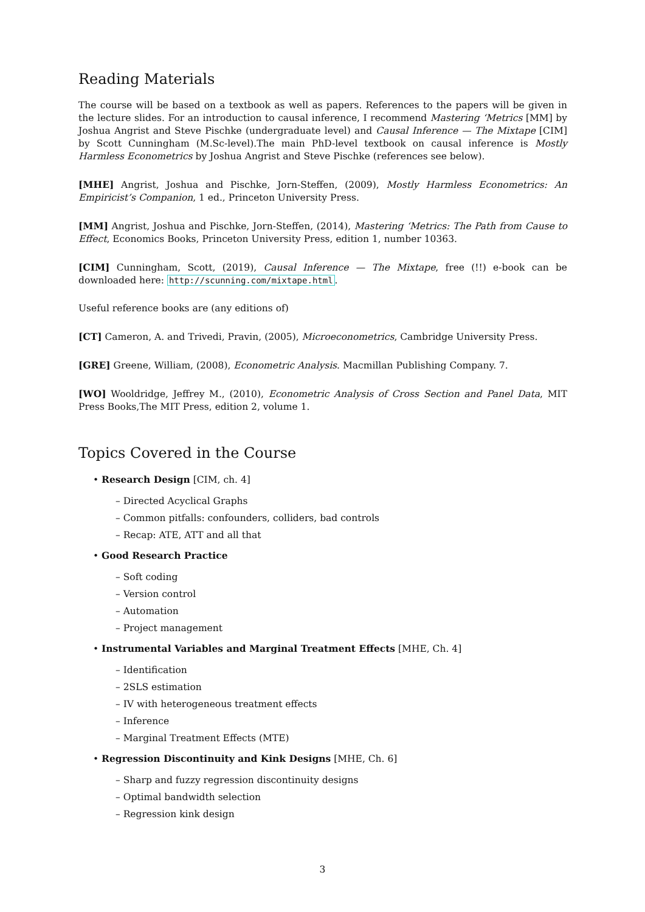Reading Materials
The course will be based on a textbook as well as papers. References to the papers will be given in the lecture slides. For an introduction to causal inference, I recommend Mastering ‘Metrics [MM] by Joshua Angrist and Steve Pischke (undergraduate level) and Causal Inference — The Mixtape [CIM] by Scott Cunningham (M.Sc-level).The main PhD-level textbook on causal inference is Mostly Harmless Econometrics by Joshua Angrist and Steve Pischke (references see below).
[MHE] Angrist, Joshua and Pischke, Jorn-Steffen, (2009), Mostly Harmless Econometrics: An Empiricist’s Companion, 1 ed., Princeton University Press.
[MM] Angrist, Joshua and Pischke, Jorn-Steffen, (2014), Mastering ‘Metrics: The Path from Cause to Effect, Economics Books, Princeton University Press, edition 1, number 10363.
[CIM] Cunningham, Scott, (2019), Causal Inference — The Mixtape, free (!!) e-book can be downloaded here: http://scunning.com/mixtape.html.
Useful reference books are (any editions of)
[CT] Cameron, A. and Trivedi, Pravin, (2005), Microeconometrics, Cambridge University Press.
[GRE] Greene, William, (2008), Econometric Analysis. Macmillan Publishing Company. 7.
[WO] Wooldridge, Jeffrey M., (2010), Econometric Analysis of Cross Section and Panel Data, MIT Press Books,The MIT Press, edition 2, volume 1.
Topics Covered in the Course
• Research Design [CIM, ch. 4]
– Directed Acyclical Graphs
– Common pitfalls: confounders, colliders, bad controls
– Recap: ATE, ATT and all that
• Good Research Practice
– Soft coding
– Version control
– Automation
– Project management
• Instrumental Variables and Marginal Treatment Effects [MHE, Ch. 4]
– Identification
– 2SLS estimation
– IV with heterogeneous treatment effects
– Inference
– Marginal Treatment Effects (MTE)
• Regression Discontinuity and Kink Designs [MHE, Ch. 6]
– Sharp and fuzzy regression discontinuity designs
– Optimal bandwidth selection
– Regression kink design
3